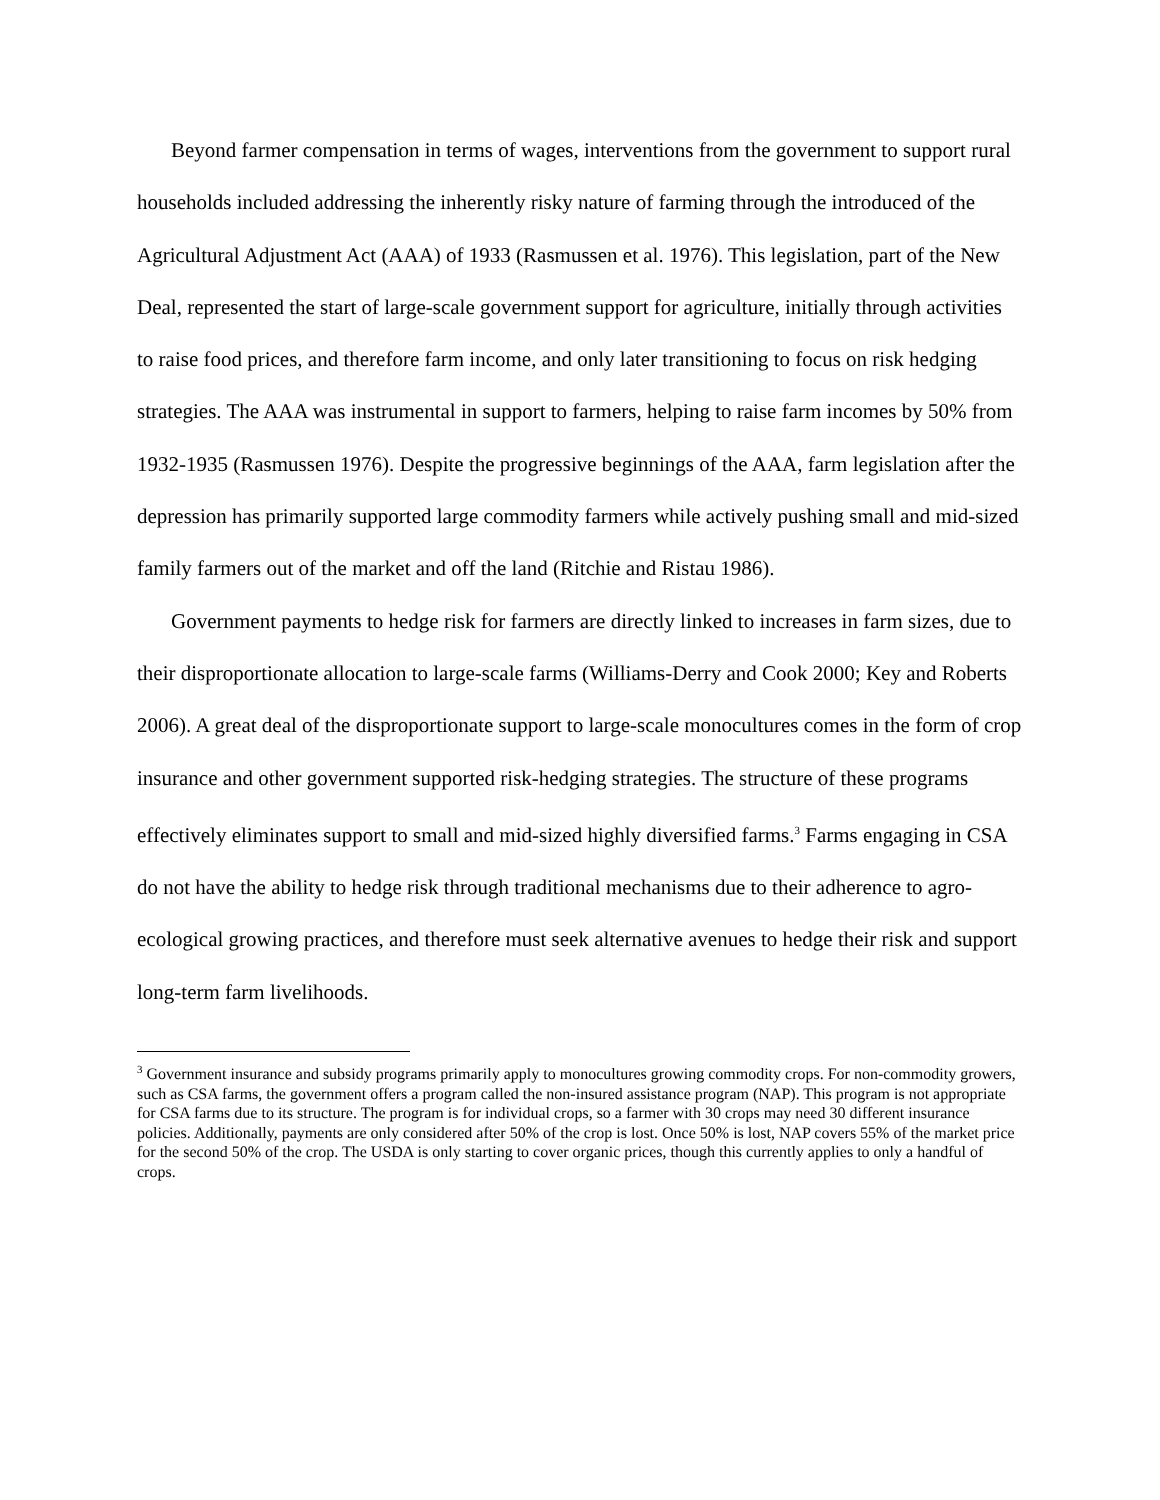Beyond farmer compensation in terms of wages, interventions from the government to support rural households included addressing the inherently risky nature of farming through the introduced of the Agricultural Adjustment Act (AAA) of 1933 (Rasmussen et al. 1976). This legislation, part of the New Deal, represented the start of large-scale government support for agriculture, initially through activities to raise food prices, and therefore farm income, and only later transitioning to focus on risk hedging strategies. The AAA was instrumental in support to farmers, helping to raise farm incomes by 50% from 1932-1935 (Rasmussen 1976). Despite the progressive beginnings of the AAA, farm legislation after the depression has primarily supported large commodity farmers while actively pushing small and mid-sized family farmers out of the market and off the land (Ritchie and Ristau 1986).
Government payments to hedge risk for farmers are directly linked to increases in farm sizes, due to their disproportionate allocation to large-scale farms (Williams-Derry and Cook 2000; Key and Roberts 2006). A great deal of the disproportionate support to large-scale monocultures comes in the form of crop insurance and other government supported risk-hedging strategies. The structure of these programs effectively eliminates support to small and mid-sized highly diversified farms.<sup>3</sup> Farms engaging in CSA do not have the ability to hedge risk through traditional mechanisms due to their adherence to agro-ecological growing practices, and therefore must seek alternative avenues to hedge their risk and support long-term farm livelihoods.
<sup>3</sup> Government insurance and subsidy programs primarily apply to monocultures growing commodity crops. For non-commodity growers, such as CSA farms, the government offers a program called the non-insured assistance program (NAP). This program is not appropriate for CSA farms due to its structure. The program is for individual crops, so a farmer with 30 crops may need 30 different insurance policies. Additionally, payments are only considered after 50% of the crop is lost. Once 50% is lost, NAP covers 55% of the market price for the second 50% of the crop. The USDA is only starting to cover organic prices, though this currently applies to only a handful of crops.